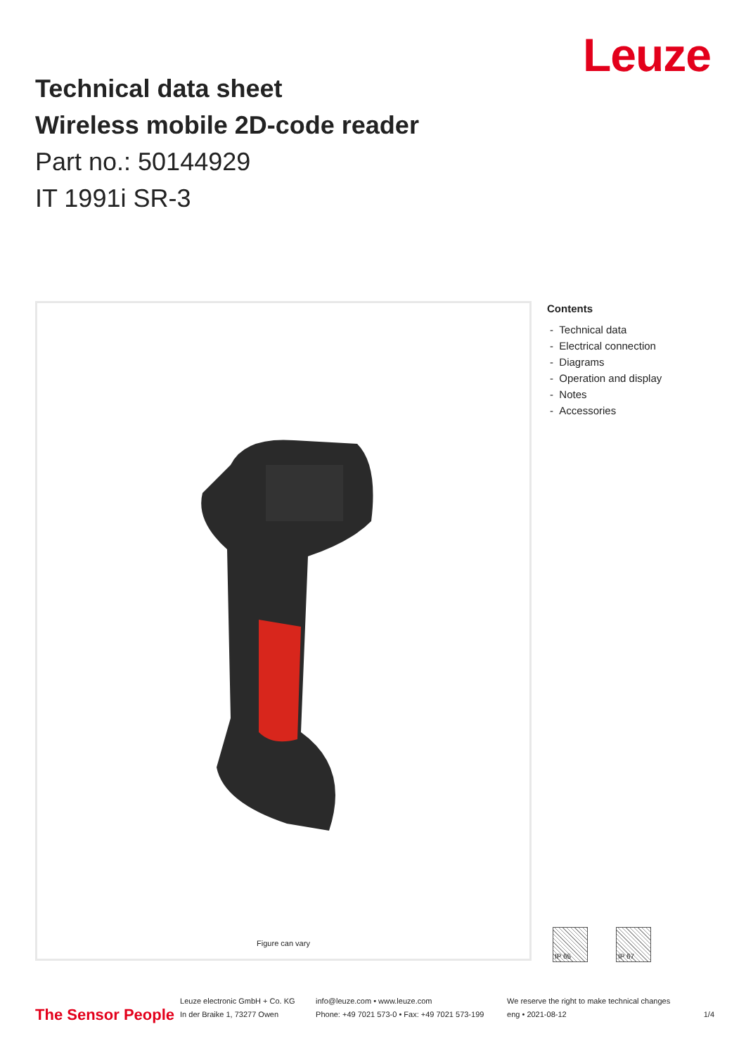Leuze
Technical data sheet
Wireless mobile 2D-code reader
Part no.: 50144929
IT 1991i SR-3
Figure can vary
Contents
- Technical data
- Electrical connection
- Diagrams
- Operation and display
- Notes
- Accessories
IP 65 IP 67
The Sensor People
Leuze electronic GmbH + Co. KG
In der Braike 1, 73277 Owen
info@leuze.com • www.leuze.com
Phone: +49 7021 573-0 • Fax: +49 7021 573-199
We reserve the right to make technical changes
eng • 2021-08-12
1/4